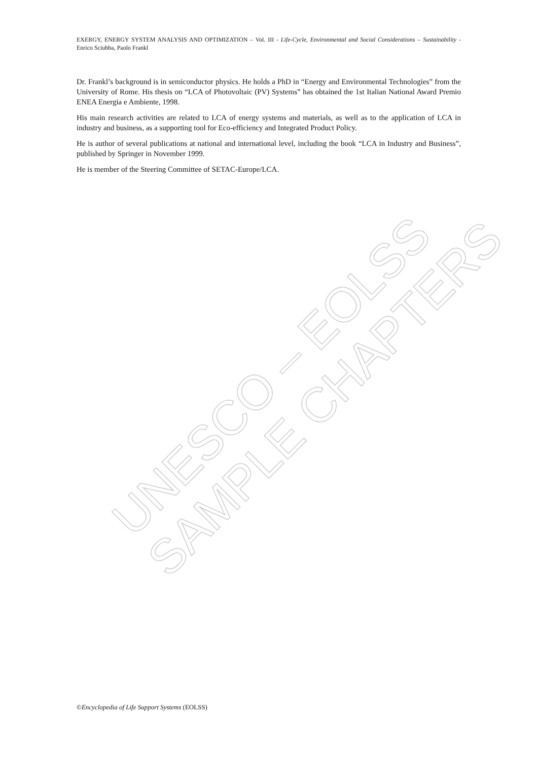EXERGY, ENERGY SYSTEM ANALYSIS AND OPTIMIZATION – Vol. III - Life-Cycle, Environmental and Social Considerations – Sustainability - Enrico Sciubba, Paolo Frankl
Dr. Frankl’s background is in semiconductor physics. He holds a PhD in “Energy and Environmental Technologies” from the University of Rome. His thesis on “LCA of Photovoltaic (PV) Systems” has obtained the 1st Italian National Award Premio ENEA Energia e Ambiente, 1998.
His main research activities are related to LCA of energy systems and materials, as well as to the application of LCA in industry and business, as a supporting tool for Eco-efficiency and Integrated Product Policy.
He is author of several publications at national and international level, including the book “LCA in Industry and Business”, published by Springer in November 1999.
He is member of the Steering Committee of SETAC-Europe/LCA.
UNESCO – EOLSS
SAMPLE CHAPTERS
©Encyclopedia of Life Support Systems (EOLSS)